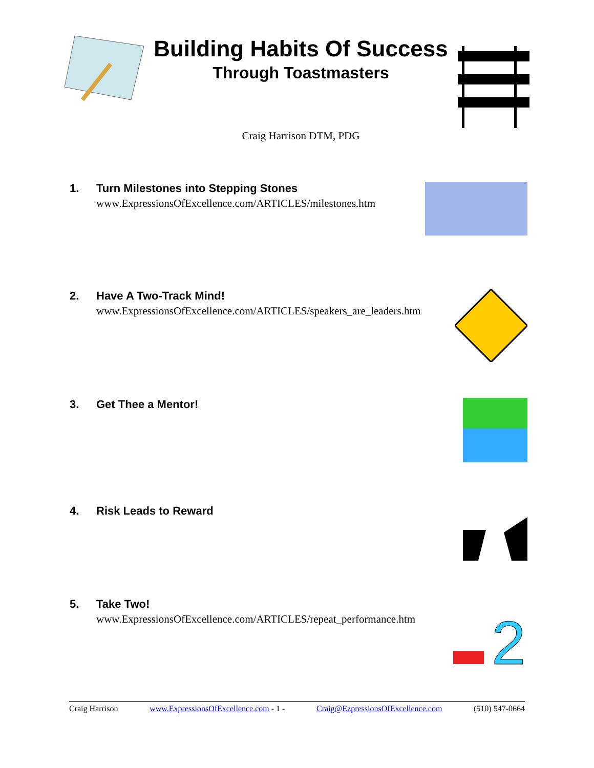Building Habits Of Success
Through Toastmasters
Craig Harrison DTM, PDG
1. Turn Milestones into Stepping Stones
www.ExpressionsOfExcellence.com/ARTICLES/milestones.htm
2. Have A Two-Track Mind!
www.ExpressionsOfExcellence.com/ARTICLES/speakers_are_leaders.htm
3. Get Thee a Mentor!
4. Risk Leads to Reward
5. Take Two!
www.ExpressionsOfExcellence.com/ARTICLES/repeat_performance.htm
2
Craig Harrison www.ExpressionsOfExcellence.com - 1 - Craig@EzpressionsOfExcellence.com (510) 547-0664